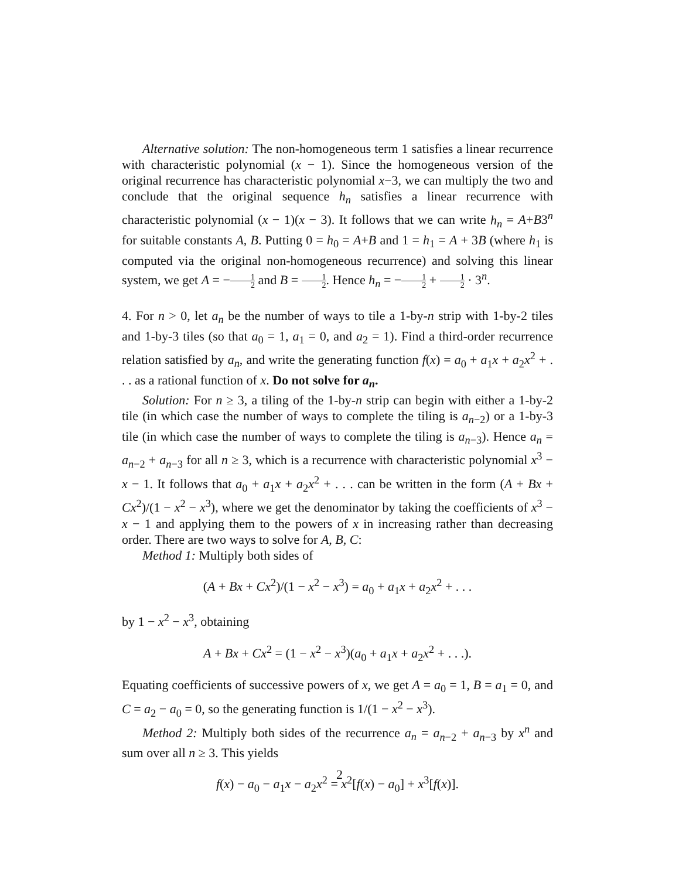Alternative solution: The non-homogeneous term 1 satisfies a linear recurrence with characteristic polynomial (x − 1). Since the homogeneous version of the original recurrence has characteristic polynomial x−3, we can multiply the two and conclude that the original sequence h<sub>n</sub> satisfies a linear recurrence with characteristic polynomial (x − 1)(x − 3). It follows that we can write h<sub>n</sub> = A+B3<sup>n</sup> for suitable constants A, B. Putting 0 = h<sub>0</sub> = A+B and 1 = h<sub>1</sub> = A + 3B (where h<sub>1</sub> is computed via the original non-homogeneous recurrence) and solving this linear system, we get A = −1 2 and B = 1 2. Hence h<sub>n</sub> = −1 2 + 1 2 · 3<sup>n</sup>.
4. For n > 0, let a<sub>n</sub> be the number of ways to tile a 1-by-n strip with 1-by-2 tiles and 1-by-3 tiles (so that a<sub>0</sub> = 1, a<sub>1</sub> = 0, and a<sub>2</sub> = 1). Find a third-order recurrence relation satisfied by a<sub>n</sub>, and write the generating function f(x) = a<sub>0</sub> + a<sub>1</sub>x + a<sub>2</sub>x<sup>2</sup> + . . . as a rational function of x. Do not solve for a<sub>n</sub>.
Solution: For n ≥ 3, a tiling of the 1-by-n strip can begin with either a 1-by-2 tile (in which case the number of ways to complete the tiling is a<sub>n−2</sub>) or a 1-by-3 tile (in which case the number of ways to complete the tiling is a<sub>n−3</sub>). Hence a<sub>n</sub> = a<sub>n−2</sub> + a<sub>n−3</sub> for all n ≥ 3, which is a recurrence with characteristic polynomial x<sup>3</sup> − x − 1. It follows that a<sub>0</sub> + a<sub>1</sub>x + a<sub>2</sub>x<sup>2</sup> + . . . can be written in the form (A + Bx + Cx<sup>2</sup>)/(1 − x<sup>2</sup> − x<sup>3</sup>), where we get the denominator by taking the coefficients of x<sup>3</sup> − x − 1 and applying them to the powers of x in increasing rather than decreasing order. There are two ways to solve for A, B, C:
Method 1: Multiply both sides of
(A + Bx + Cx<sup>2</sup>)/(1 − x<sup>2</sup> − x<sup>3</sup>) = a<sub>0</sub> + a<sub>1</sub>x + a<sub>2</sub>x<sup>2</sup> + . . .
by 1 − x<sup>2</sup> − x<sup>3</sup>, obtaining
A + Bx + Cx<sup>2</sup> = (1 − x<sup>2</sup> − x<sup>3</sup>)(a<sub>0</sub> + a<sub>1</sub>x + a<sub>2</sub>x<sup>2</sup> + . . .).
Equating coefficients of successive powers of x, we get A = a<sub>0</sub> = 1, B = a<sub>1</sub> = 0, and C = a<sub>2</sub> − a<sub>0</sub> = 0, so the generating function is 1/(1 − x<sup>2</sup> − x<sup>3</sup>).
Method 2: Multiply both sides of the recurrence a<sub>n</sub> = a<sub>n−2</sub> + a<sub>n−3</sub> by x<sup>n</sup> and sum over all n ≥ 3. This yields
f(x) − a<sub>0</sub> − a<sub>1</sub>x − a<sub>2</sub>x<sup>2</sup> = x<sup>2</sup>[f(x) − a<sub>0</sub>] + x<sup>3</sup>[f(x)].
2